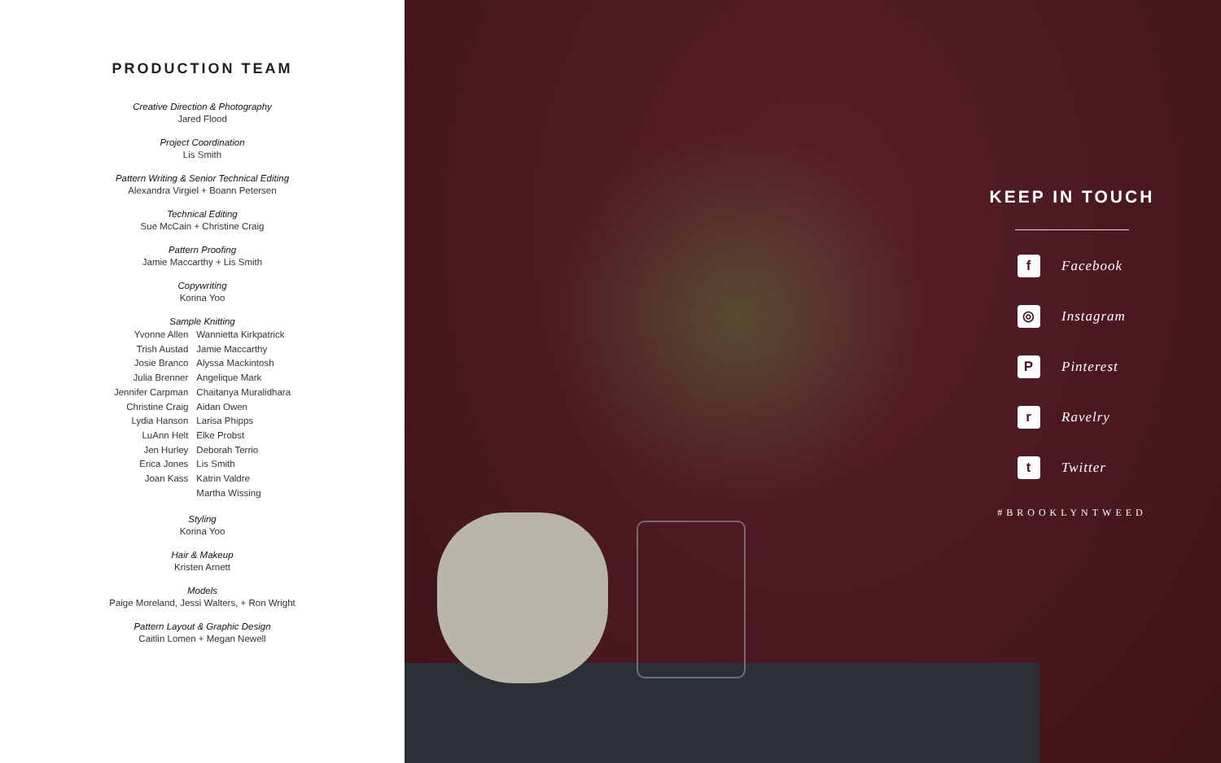PRODUCTION TEAM
Creative Direction & Photography
Jared Flood
Project Coordination
Lis Smith
Pattern Writing & Senior Technical Editing
Alexandra Virgiel + Boann Petersen
Technical Editing
Sue McCain + Christine Craig
Pattern Proofing
Jamie Maccarthy + Lis Smith
Copywriting
Korina Yoo
Sample Knitting
| Yvonne Allen | Wannietta Kirkpatrick |
| Trish Austad | Jamie Maccarthy |
| Josie Branco | Alyssa Mackintosh |
| Julia Brenner | Angelique Mark |
| Jennifer Carpman | Chaitanya Muralidhara |
| Christine Craig | Aidan Owen |
| Lydia Hanson | Larisa Phipps |
| LuAnn Helt | Elke Probst |
| Jen Hurley | Deborah Terrio |
| Erica Jones | Lis Smith |
| Joan Kass | Katrin Valdre |
| | Martha Wissing |
Styling
Korina Yoo
Hair & Makeup
Kristen Arnett
Models
Paige Moreland, Jessi Walters, + Ron Wright
Pattern Layout & Graphic Design
Caitlin Lomen + Megan Newell
KEEP IN TOUCH
f Facebook
◎ Instagram
P Pinterest
r Ravelry
t Twitter
#BROOKLYNTWEED